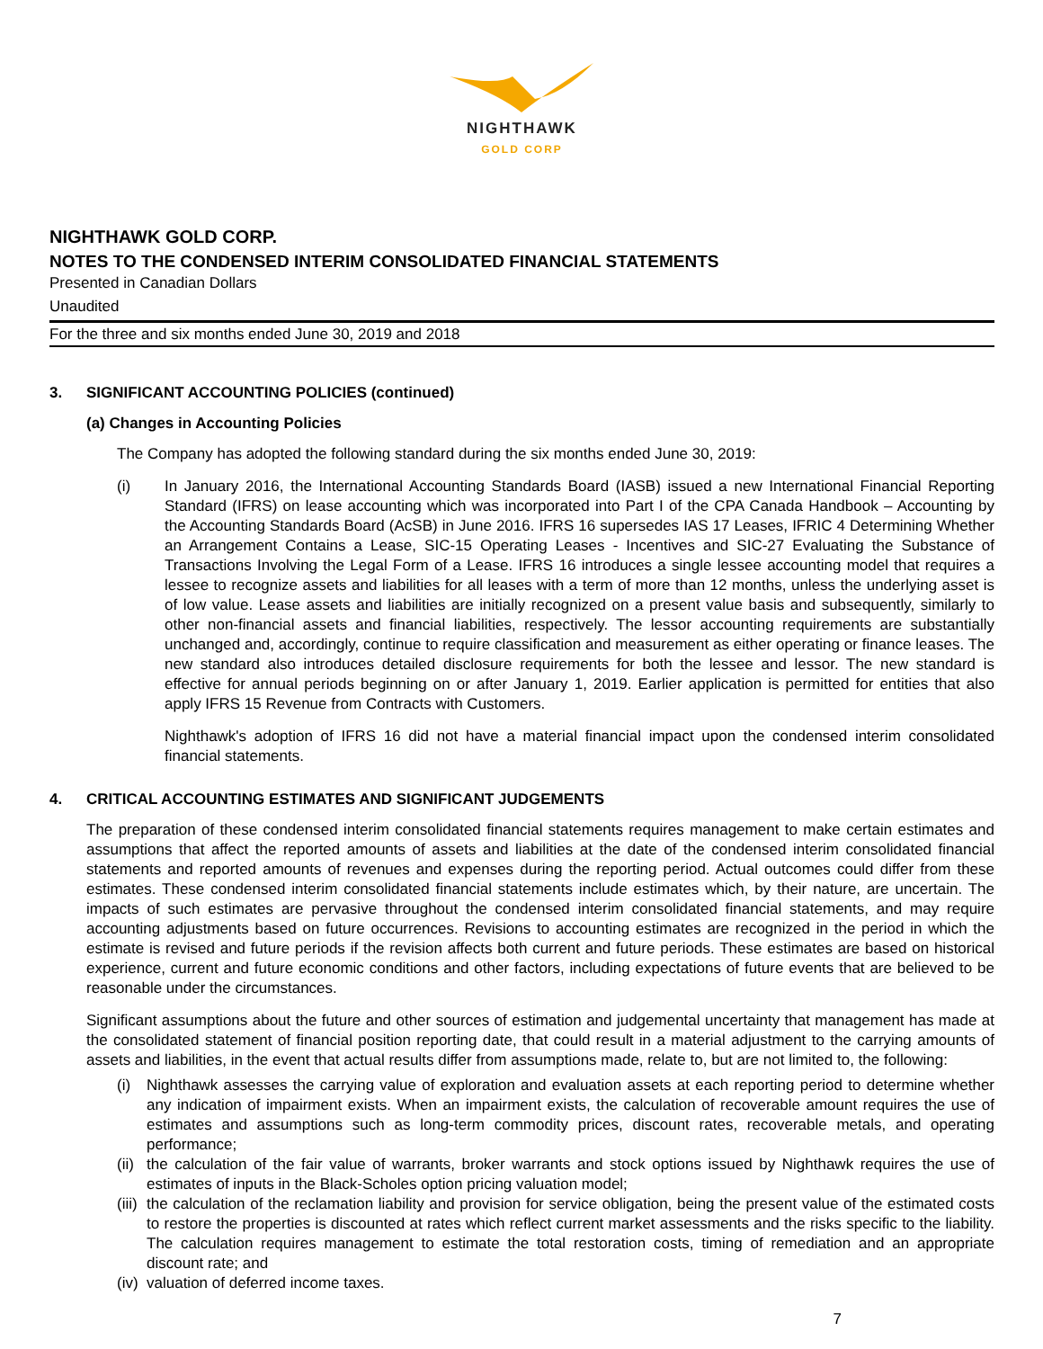NIGHTHAWK
GOLD CORP
NIGHTHAWK GOLD CORP.
NOTES TO THE CONDENSED INTERIM CONSOLIDATED FINANCIAL STATEMENTS
Presented in Canadian Dollars
Unaudited
For the three and six months ended June 30, 2019 and 2018
3. SIGNIFICANT ACCOUNTING POLICIES (continued)
(a) Changes in Accounting Policies
The Company has adopted the following standard during the six months ended June 30, 2019:
(i) In January 2016, the International Accounting Standards Board (IASB) issued a new International Financial Reporting Standard (IFRS) on lease accounting which was incorporated into Part I of the CPA Canada Handbook – Accounting by the Accounting Standards Board (AcSB) in June 2016. IFRS 16 supersedes IAS 17 Leases, IFRIC 4 Determining Whether an Arrangement Contains a Lease, SIC-15 Operating Leases - Incentives and SIC-27 Evaluating the Substance of Transactions Involving the Legal Form of a Lease. IFRS 16 introduces a single lessee accounting model that requires a lessee to recognize assets and liabilities for all leases with a term of more than 12 months, unless the underlying asset is of low value. Lease assets and liabilities are initially recognized on a present value basis and subsequently, similarly to other non-financial assets and financial liabilities, respectively. The lessor accounting requirements are substantially unchanged and, accordingly, continue to require classification and measurement as either operating or finance leases. The new standard also introduces detailed disclosure requirements for both the lessee and lessor. The new standard is effective for annual periods beginning on or after January 1, 2019. Earlier application is permitted for entities that also apply IFRS 15 Revenue from Contracts with Customers.
Nighthawk's adoption of IFRS 16 did not have a material financial impact upon the condensed interim consolidated financial statements.
4. CRITICAL ACCOUNTING ESTIMATES AND SIGNIFICANT JUDGEMENTS
The preparation of these condensed interim consolidated financial statements requires management to make certain estimates and assumptions that affect the reported amounts of assets and liabilities at the date of the condensed interim consolidated financial statements and reported amounts of revenues and expenses during the reporting period. Actual outcomes could differ from these estimates. These condensed interim consolidated financial statements include estimates which, by their nature, are uncertain. The impacts of such estimates are pervasive throughout the condensed interim consolidated financial statements, and may require accounting adjustments based on future occurrences. Revisions to accounting estimates are recognized in the period in which the estimate is revised and future periods if the revision affects both current and future periods. These estimates are based on historical experience, current and future economic conditions and other factors, including expectations of future events that are believed to be reasonable under the circumstances.
Significant assumptions about the future and other sources of estimation and judgemental uncertainty that management has made at the consolidated statement of financial position reporting date, that could result in a material adjustment to the carrying amounts of assets and liabilities, in the event that actual results differ from assumptions made, relate to, but are not limited to, the following:
(i) Nighthawk assesses the carrying value of exploration and evaluation assets at each reporting period to determine whether any indication of impairment exists. When an impairment exists, the calculation of recoverable amount requires the use of estimates and assumptions such as long-term commodity prices, discount rates, recoverable metals, and operating performance;
(ii) the calculation of the fair value of warrants, broker warrants and stock options issued by Nighthawk requires the use of estimates of inputs in the Black-Scholes option pricing valuation model;
(iii) the calculation of the reclamation liability and provision for service obligation, being the present value of the estimated costs to restore the properties is discounted at rates which reflect current market assessments and the risks specific to the liability. The calculation requires management to estimate the total restoration costs, timing of remediation and an appropriate discount rate; and
(iv) valuation of deferred income taxes.
7